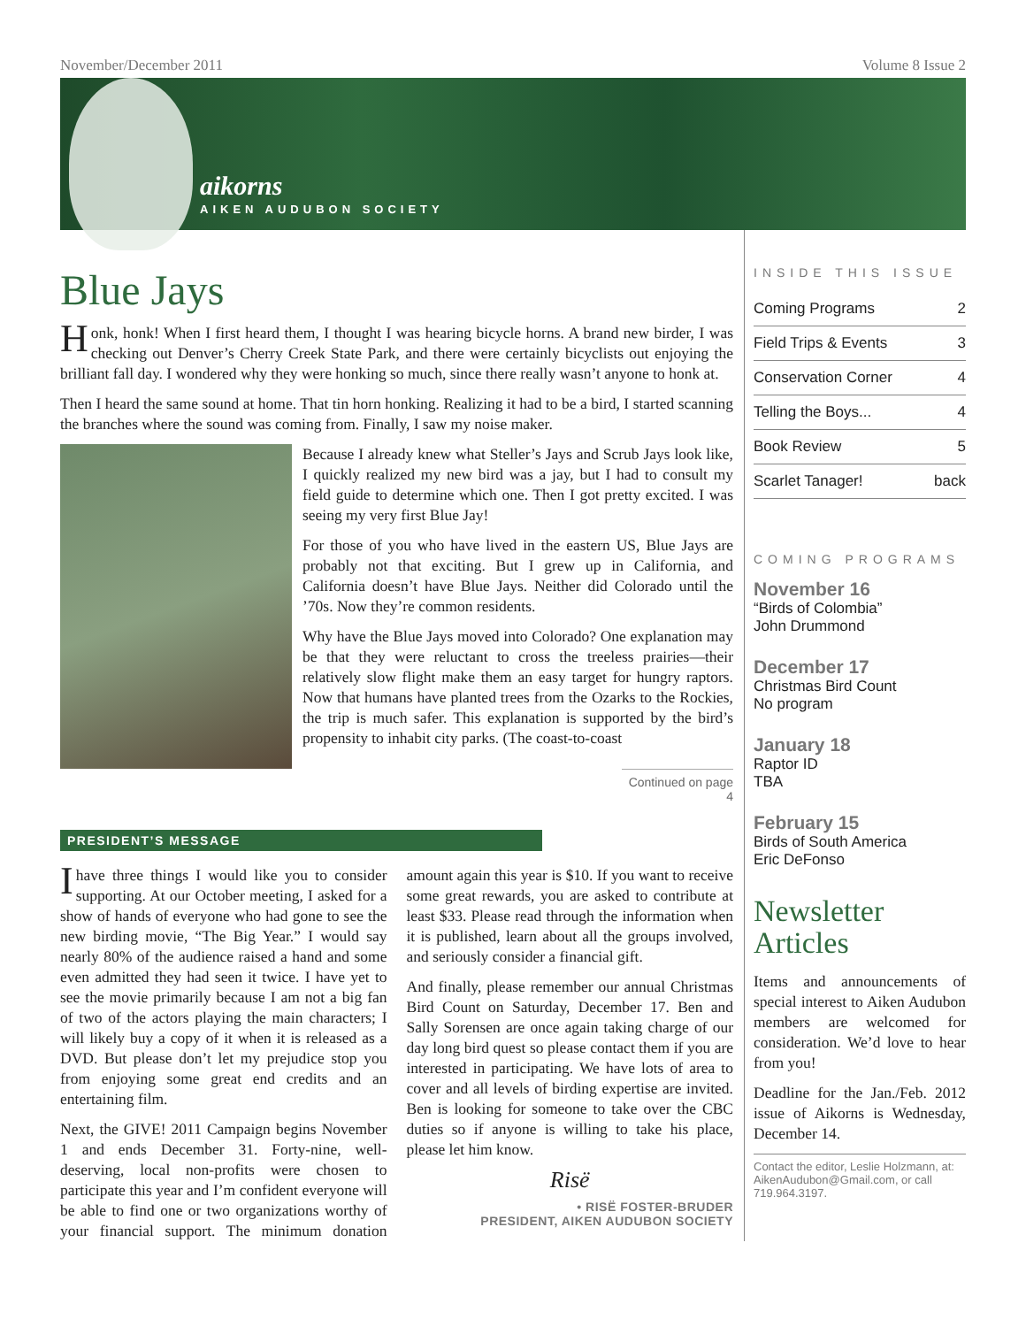November/December 2011 Volume 8 Issue 2
aikorns
AIKEN AUDUBON SOCIETY
Blue Jays
Honk, honk! When I first heard them, I thought I was hearing bicycle horns. A brand new birder, I was checking out Denver’s Cherry Creek State Park, and there were certainly bicyclists out enjoying the brilliant fall day. I wondered why they were honking so much, since there really wasn’t anyone to honk at.
Then I heard the same sound at home. That tin horn honking. Realizing it had to be a bird, I started scanning the branches where the sound was coming from. Finally, I saw my noise maker.
Because I already knew what Steller’s Jays and Scrub Jays look like, I quickly realized my new bird was a jay, but I had to consult my field guide to determine which one. Then I got pretty excited. I was seeing my very first Blue Jay!
For those of you who have lived in the eastern US, Blue Jays are probably not that exciting. But I grew up in California, and California doesn’t have Blue Jays. Neither did Colorado until the ’70s. Now they’re common residents.
Why have the Blue Jays moved into Colorado? One explanation may be that they were reluctant to cross the treeless prairies—their relatively slow flight make them an easy target for hungry raptors. Now that humans have planted trees from the Ozarks to the Rockies, the trip is much safer. This explanation is supported by the bird’s propensity to inhabit city parks. (The coast-to-coast
Continued on page 4
PRESIDENT’S MESSAGE
I have three things I would like you to consider supporting. At our October meeting, I asked for a show of hands of everyone who had gone to see the new birding movie, “The Big Year.” I would say nearly 80% of the audience raised a hand and some even admitted they had seen it twice. I have yet to see the movie primarily because I am not a big fan of two of the actors playing the main characters; I will likely buy a copy of it when it is released as a DVD. But please don’t let my prejudice stop you from enjoying some great end credits and an entertaining film.
Next, the GIVE! 2011 Campaign begins November 1 and ends December 31. Forty-nine, well-deserving, local non-profits were chosen to participate this year and I’m confident everyone will be able to find one or two organizations worthy of your financial support. The minimum donation amount again this year is $10. If you want to receive some great rewards, you are asked to contribute at least $33. Please read through the information when it is published, learn about all the groups involved, and seriously consider a financial gift.
And finally, please remember our annual Christmas Bird Count on Saturday, December 17. Ben and Sally Sorensen are once again taking charge of our day long bird quest so please contact them if you are interested in participating. We have lots of area to cover and all levels of birding expertise are invited. Ben is looking for someone to take over the CBC duties so if anyone is willing to take his place, please let him know.
Risë
• RISË FOSTER-BRUDER
PRESIDENT, AIKEN AUDUBON SOCIETY
INSIDE THIS ISSUE
| Coming Programs | 2 |
| Field Trips & Events | 3 |
| Conservation Corner | 4 |
| Telling the Boys... | 4 |
| Book Review | 5 |
| Scarlet Tanager! | back |
COMING PROGRAMS
November 16
“Birds of Colombia”
John Drummond
December 17
Christmas Bird Count
No program
January 18
Raptor ID
TBA
February 15
Birds of South America
Eric DeFonso
Newsletter Articles
Items and announcements of special interest to Aiken Audubon members are welcomed for consideration. We’d love to hear from you!
Deadline for the Jan./Feb. 2012 issue of Aikorns is Wednesday, December 14.
Contact the editor, Leslie Holzmann, at: AikenAudubon@Gmail.com, or call 719.964.3197.